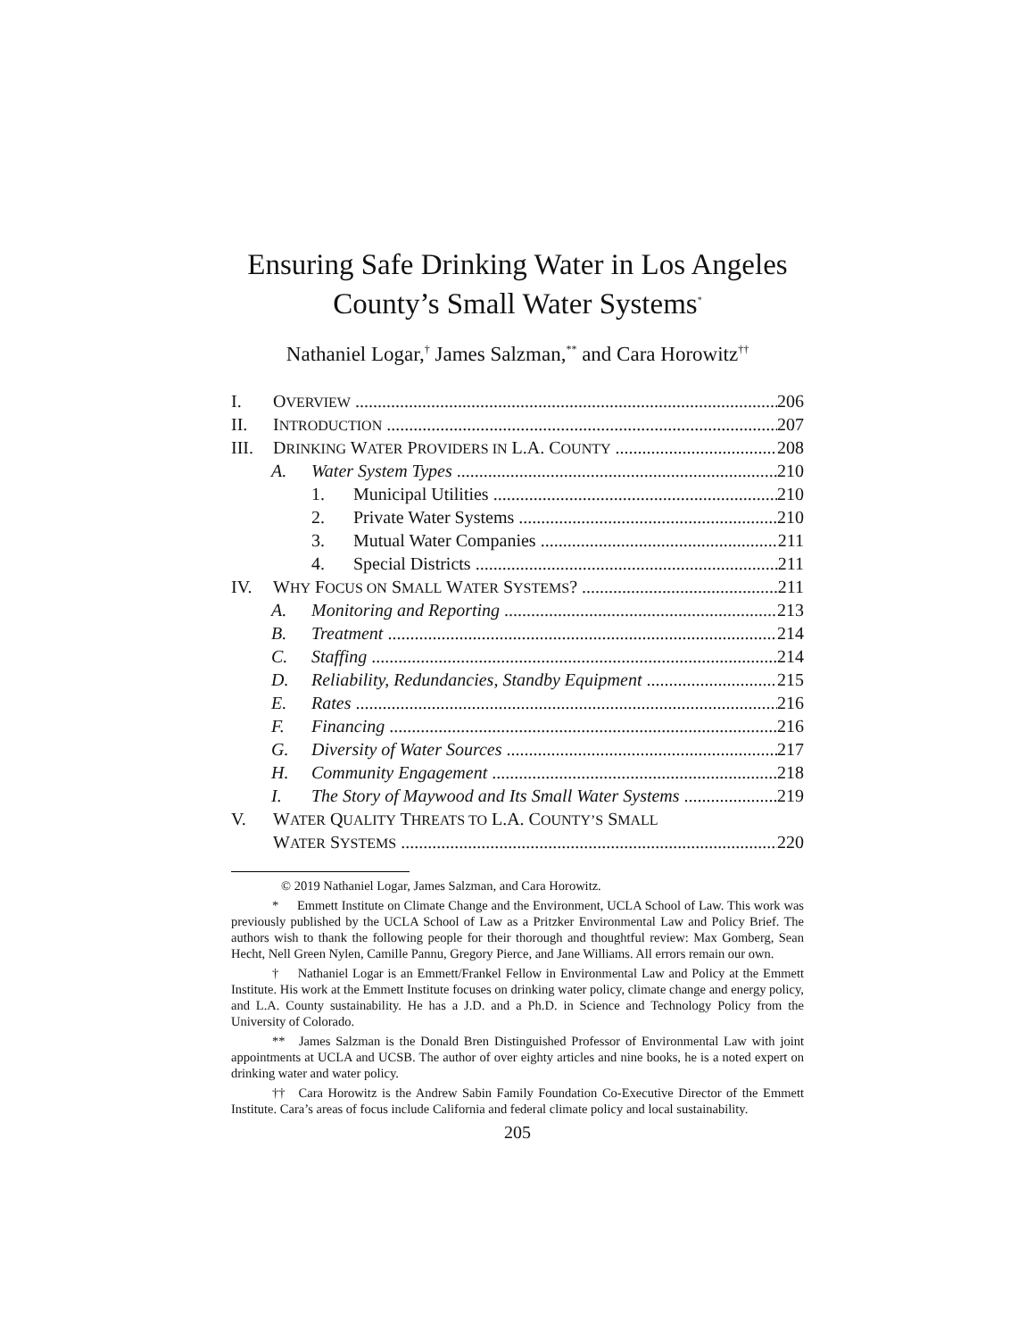Ensuring Safe Drinking Water in Los Angeles
County’s Small Water Systems<sup>*</sup>
Nathaniel Logar,<sup>†</sup> James Salzman,<sup>**</sup> and Cara Horowitz<sup>††</sup>
I. OVERVIEW 206
II. INTRODUCTION 207
III. DRINKING WATER PROVIDERS IN L.A. COUNTY 208
A. Water System Types 210
1. Municipal Utilities 210
2. Private Water Systems 210
3. Mutual Water Companies 211
4. Special Districts 211
IV. WHY FOCUS ON SMALL WATER SYSTEMS? 211
A. Monitoring and Reporting 213
B. Treatment 214
C. Staffing 214
D. Reliability, Redundancies, Standby Equipment 215
E. Rates 216
F. Financing 216
G. Diversity of Water Sources 217
H. Community Engagement 218
I. The Story of Maywood and Its Small Water Systems 219
V. WATER QUALITY THREATS TO L.A. COUNTY’S SMALL
WATER SYSTEMS 220
© 2019 Nathaniel Logar, James Salzman, and Cara Horowitz.
* Emmett Institute on Climate Change and the Environment, UCLA School of Law. This work was previously published by the UCLA School of Law as a Pritzker Environmental Law and Policy Brief. The authors wish to thank the following people for their thorough and thoughtful review: Max Gomberg, Sean Hecht, Nell Green Nylen, Camille Pannu, Gregory Pierce, and Jane Williams. All errors remain our own.
† Nathaniel Logar is an Emmett/Frankel Fellow in Environmental Law and Policy at the Emmett Institute. His work at the Emmett Institute focuses on drinking water policy, climate change and energy policy, and L.A. County sustainability. He has a J.D. and a Ph.D. in Science and Technology Policy from the University of Colorado.
** James Salzman is the Donald Bren Distinguished Professor of Environmental Law with joint appointments at UCLA and UCSB. The author of over eighty articles and nine books, he is a noted expert on drinking water and water policy.
†† Cara Horowitz is the Andrew Sabin Family Foundation Co-Executive Director of the Emmett Institute. Cara’s areas of focus include California and federal climate policy and local sustainability.
205